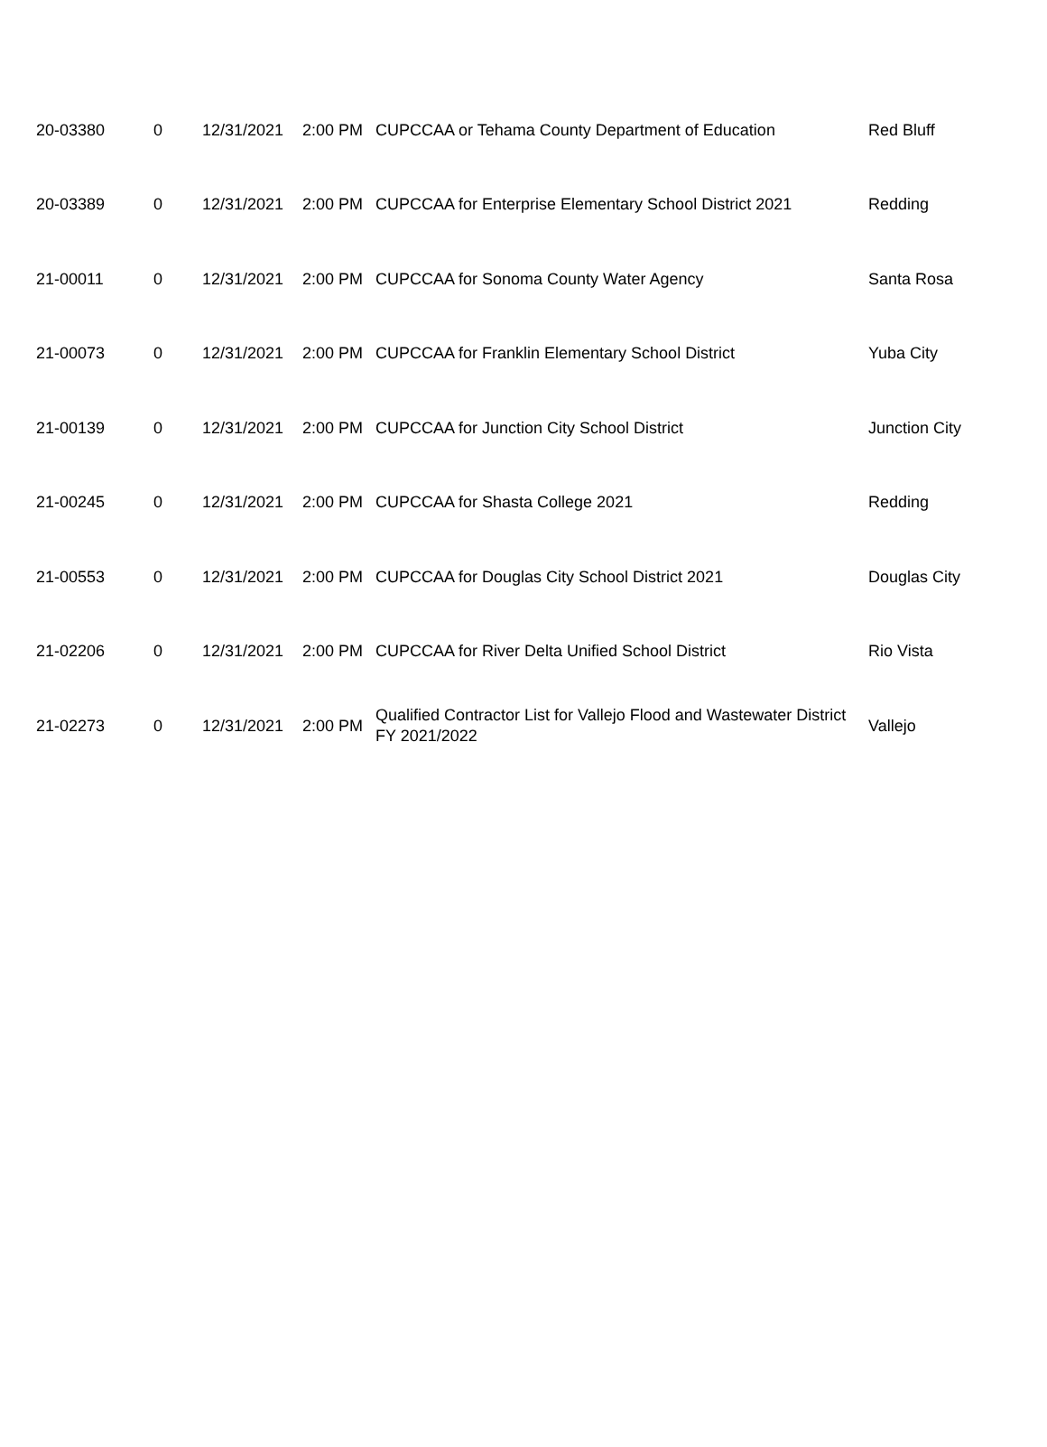| 20-03380 | 0 | 12/31/2021 | 2:00 PM | CUPCCAA or Tehama County Department of Education | Red Bluff |
| 20-03389 | 0 | 12/31/2021 | 2:00 PM | CUPCCAA for Enterprise Elementary School District 2021 | Redding |
| 21-00011 | 0 | 12/31/2021 | 2:00 PM | CUPCCAA for Sonoma County Water Agency | Santa Rosa |
| 21-00073 | 0 | 12/31/2021 | 2:00 PM | CUPCCAA for Franklin Elementary School District | Yuba City |
| 21-00139 | 0 | 12/31/2021 | 2:00 PM | CUPCCAA for Junction City School District | Junction City |
| 21-00245 | 0 | 12/31/2021 | 2:00 PM | CUPCCAA for Shasta College 2021 | Redding |
| 21-00553 | 0 | 12/31/2021 | 2:00 PM | CUPCCAA for Douglas City School District 2021 | Douglas City |
| 21-02206 | 0 | 12/31/2021 | 2:00 PM | CUPCCAA for River Delta Unified School District | Rio Vista |
| 21-02273 | 0 | 12/31/2021 | 2:00 PM | Qualified Contractor List for Vallejo Flood and Wastewater District FY 2021/2022 | Vallejo |